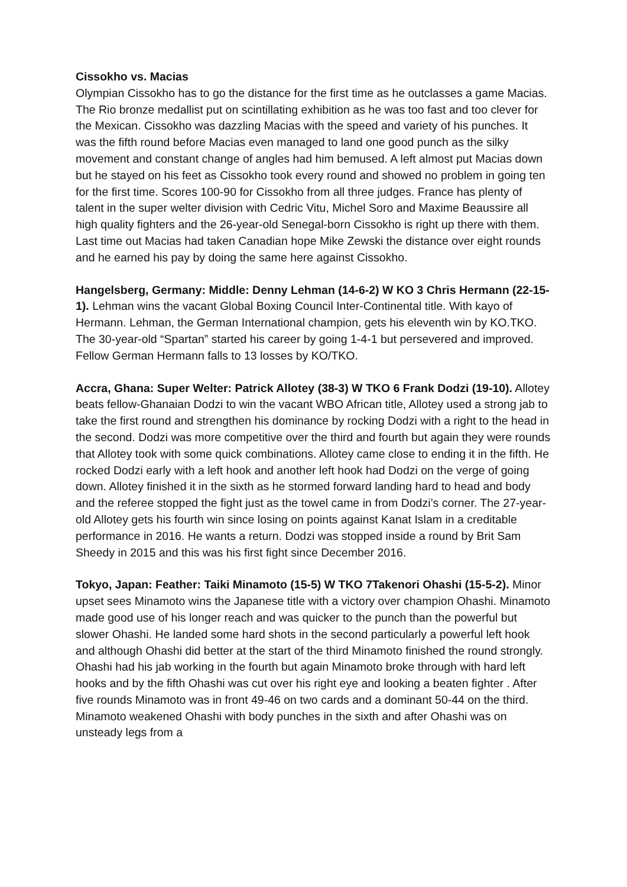Cissokho vs. Macias
Olympian Cissokho has to go the distance for the first time as he outclasses a game Macias. The Rio bronze medallist put on scintillating exhibition as he was too fast and too clever for the Mexican. Cissokho was dazzling Macias with the speed and variety of his punches. It was the fifth round before Macias even managed to land one good punch as the silky movement and constant change of angles had him bemused. A left almost put Macias down but he stayed on his feet as Cissokho took every round and showed no problem in going ten for the first time. Scores 100-90 for Cissokho from all three judges. France has plenty of talent in the super welter division with Cedric Vitu, Michel Soro and Maxime Beaussire all high quality fighters and the 26-year-old Senegal-born Cissokho is right up there with them. Last time out Macias had taken Canadian hope Mike Zewski the distance over eight rounds and he earned his pay by doing the same here against Cissokho.
Hangelsberg, Germany: Middle: Denny Lehman (14-6-2) W KO 3 Chris Hermann (22-15-1). Lehman wins the vacant Global Boxing Council Inter-Continental title. With kayo of Hermann. Lehman, the German International champion, gets his eleventh win by KO.TKO. The 30-year-old “Spartan” started his career by going 1-4-1 but persevered and improved. Fellow German Hermann falls to 13 losses by KO/TKO.
Accra, Ghana: Super Welter: Patrick Allotey (38-3) W TKO 6 Frank Dodzi (19-10). Allotey beats fellow-Ghanaian Dodzi to win the vacant WBO African title, Allotey used a strong jab to take the first round and strengthen his dominance by rocking Dodzi with a right to the head in the second. Dodzi was more competitive over the third and fourth but again they were rounds that Allotey took with some quick combinations. Allotey came close to ending it in the fifth. He rocked Dodzi early with a left hook and another left hook had Dodzi on the verge of going down. Allotey finished it in the sixth as he stormed forward landing hard to head and body and the referee stopped the fight just as the towel came in from Dodzi’s corner. The 27-year-old Allotey gets his fourth win since losing on points against Kanat Islam in a creditable performance in 2016. He wants a return. Dodzi was stopped inside a round by Brit Sam Sheedy in 2015 and this was his first fight since December 2016.
Tokyo, Japan: Feather: Taiki Minamoto (15-5) W TKO 7Takenori Ohashi (15-5-2). Minor upset sees Minamoto wins the Japanese title with a victory over champion Ohashi. Minamoto made good use of his longer reach and was quicker to the punch than the powerful but slower Ohashi. He landed some hard shots in the second particularly a powerful left hook and although Ohashi did better at the start of the third Minamoto finished the round strongly. Ohashi had his jab working in the fourth but again Minamoto broke through with hard left hooks and by the fifth Ohashi was cut over his right eye and looking a beaten fighter . After five rounds Minamoto was in front 49-46 on two cards and a dominant 50-44 on the third. Minamoto weakened Ohashi with body punches in the sixth and after Ohashi was on unsteady legs from a